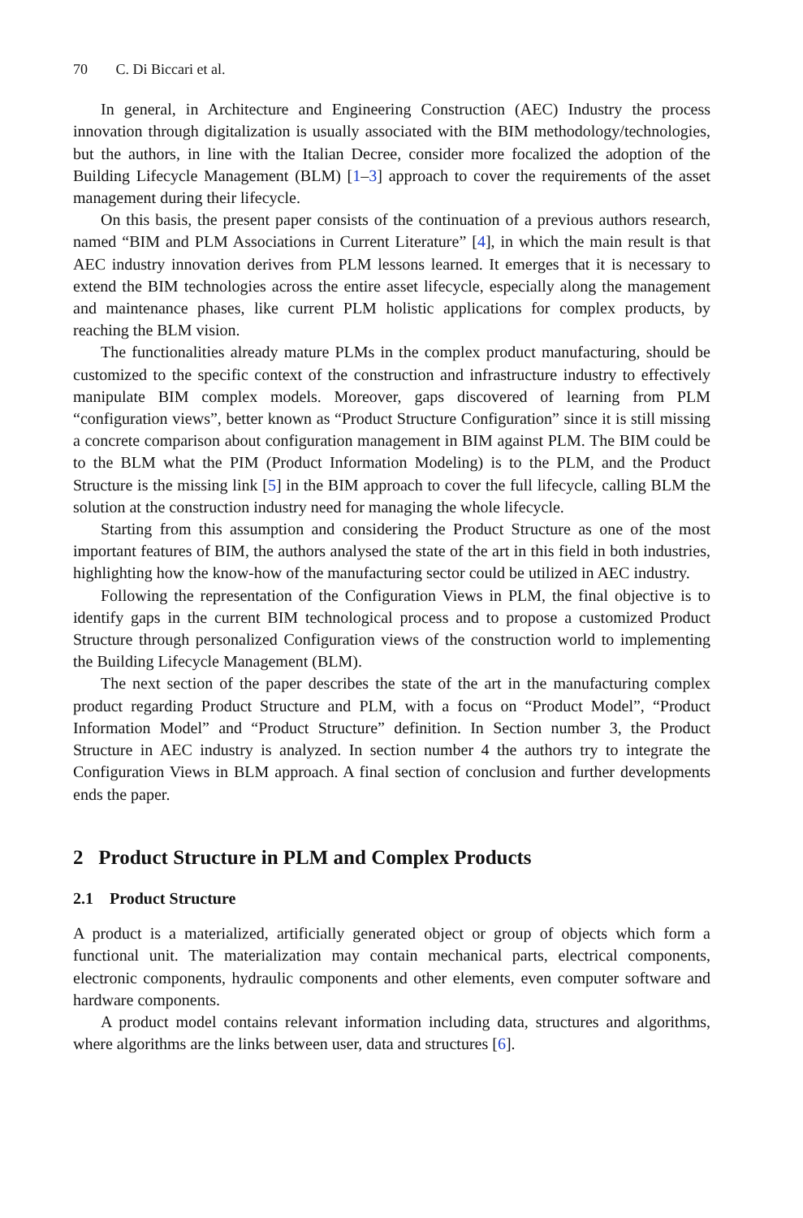70 C. Di Biccari et al.
In general, in Architecture and Engineering Construction (AEC) Industry the process innovation through digitalization is usually associated with the BIM methodology/technologies, but the authors, in line with the Italian Decree, consider more focalized the adoption of the Building Lifecycle Management (BLM) [1–3] approach to cover the requirements of the asset management during their lifecycle.
On this basis, the present paper consists of the continuation of a previous authors research, named “BIM and PLM Associations in Current Literature” [4], in which the main result is that AEC industry innovation derives from PLM lessons learned. It emerges that it is necessary to extend the BIM technologies across the entire asset lifecycle, especially along the management and maintenance phases, like current PLM holistic applications for complex products, by reaching the BLM vision.
The functionalities already mature PLMs in the complex product manufacturing, should be customized to the specific context of the construction and infrastructure industry to effectively manipulate BIM complex models. Moreover, gaps discovered of learning from PLM “configuration views”, better known as “Product Structure Configuration” since it is still missing a concrete comparison about configuration management in BIM against PLM. The BIM could be to the BLM what the PIM (Product Information Modeling) is to the PLM, and the Product Structure is the missing link [5] in the BIM approach to cover the full lifecycle, calling BLM the solution at the construction industry need for managing the whole lifecycle.
Starting from this assumption and considering the Product Structure as one of the most important features of BIM, the authors analysed the state of the art in this field in both industries, highlighting how the know-how of the manufacturing sector could be utilized in AEC industry.
Following the representation of the Configuration Views in PLM, the final objective is to identify gaps in the current BIM technological process and to propose a customized Product Structure through personalized Configuration views of the construction world to implementing the Building Lifecycle Management (BLM).
The next section of the paper describes the state of the art in the manufacturing complex product regarding Product Structure and PLM, with a focus on “Product Model”, “Product Information Model” and “Product Structure” definition. In Section number 3, the Product Structure in AEC industry is analyzed. In section number 4 the authors try to integrate the Configuration Views in BLM approach. A final section of conclusion and further developments ends the paper.
2 Product Structure in PLM and Complex Products
2.1 Product Structure
A product is a materialized, artificially generated object or group of objects which form a functional unit. The materialization may contain mechanical parts, electrical components, electronic components, hydraulic components and other elements, even computer software and hardware components.
A product model contains relevant information including data, structures and algorithms, where algorithms are the links between user, data and structures [6].